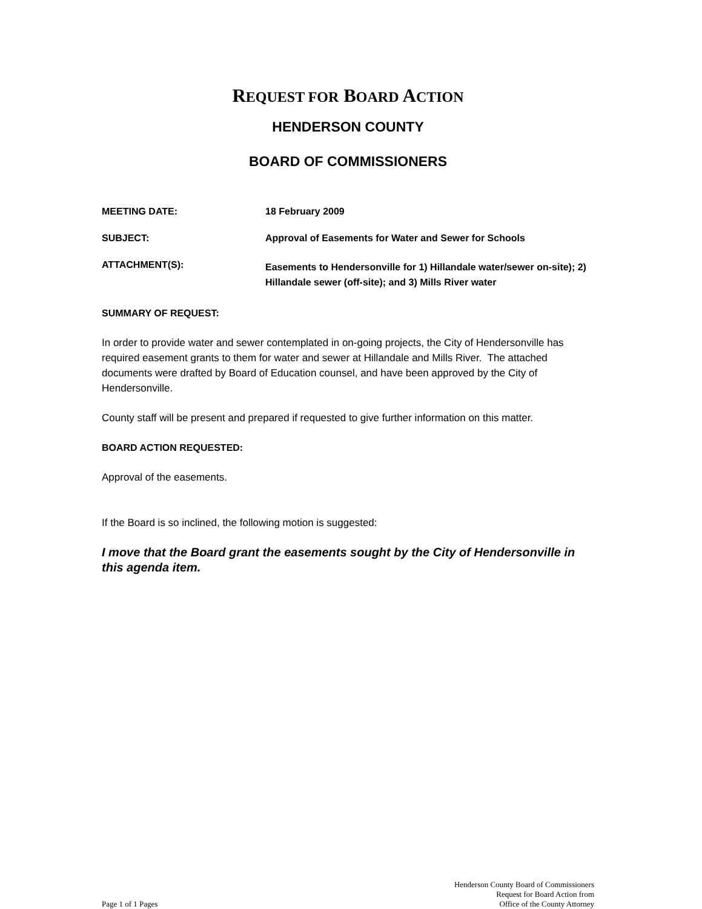REQUEST FOR BOARD ACTION
HENDERSON COUNTY
BOARD OF COMMISSIONERS
MEETING DATE: 18 February 2009
SUBJECT: Approval of Easements for Water and Sewer for Schools
ATTACHMENT(S):
Easements to Hendersonville for 1) Hillandale water/sewer on-site); 2) Hillandale sewer (off-site); and 3) Mills River water
SUMMARY OF REQUEST:
In order to provide water and sewer contemplated in on-going projects, the City of Hendersonville has required easement grants to them for water and sewer at Hillandale and Mills River. The attached documents were drafted by Board of Education counsel, and have been approved by the City of Hendersonville.
County staff will be present and prepared if requested to give further information on this matter.
BOARD ACTION REQUESTED:
Approval of the easements.
If the Board is so inclined, the following motion is suggested:
I move that the Board grant the easements sought by the City of Hendersonville in this agenda item.
Page 1 of 1 Pages
Henderson County Board of Commissioners
Request for Board Action from
Office of the County Attorney